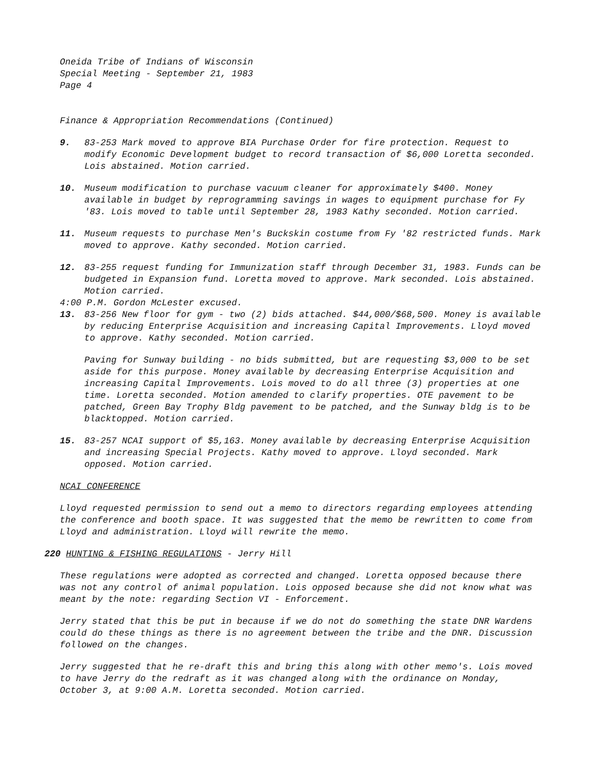Oneida Tribe of Indians of Wisconsin
Special Meeting - September 21, 1983
Page 4
Finance & Appropriation Recommendations (Continued)
9. 83-253 Mark moved to approve BIA Purchase Order for fire protection. Request to modify Economic Development budget to record transaction of $6,000 Loretta seconded. Lois abstained. Motion carried.
10. Museum modification to purchase vacuum cleaner for approximately $400. Money available in budget by reprogramming savings in wages to equipment purchase for Fy '83. Lois moved to table until September 28, 1983 Kathy seconded. Motion carried.
11. Museum requests to purchase Men's Buckskin costume from Fy '82 restricted funds. Mark moved to approve. Kathy seconded. Motion carried.
12. 83-255 request funding for Immunization staff through December 31, 1983. Funds can be budgeted in Expansion fund. Loretta moved to approve. Mark seconded. Lois abstained. Motion carried.
4:00 P.M. Gordon McLester excused.
13. 83-256 New floor for gym - two (2) bids attached. $44,000/$68,500. Money is available by reducing Enterprise Acquisition and increasing Capital Improvements. Lloyd moved to approve. Kathy seconded. Motion carried.
Paving for Sunway building - no bids submitted, but are requesting $3,000 to be set aside for this purpose. Money available by decreasing Enterprise Acquisition and increasing Capital Improvements. Lois moved to do all three (3) properties at one time. Loretta seconded. Motion amended to clarify properties. OTE pavement to be patched, Green Bay Trophy Bldg pavement to be patched, and the Sunway bldg is to be blacktopped. Motion carried.
15. 83-257 NCAI support of $5,163. Money available by decreasing Enterprise Acquisition and increasing Special Projects. Kathy moved to approve. Lloyd seconded. Mark opposed. Motion carried.
NCAI CONFERENCE
Lloyd requested permission to send out a memo to directors regarding employees attending the conference and booth space. It was suggested that the memo be rewritten to come from Lloyd and administration. Lloyd will rewrite the memo.
220 HUNTING & FISHING REGULATIONS - Jerry Hill
These regulations were adopted as corrected and changed. Loretta opposed because there was not any control of animal population. Lois opposed because she did not know what was meant by the note: regarding Section VI - Enforcement.
Jerry stated that this be put in because if we do not do something the state DNR Wardens could do these things as there is no agreement between the tribe and the DNR. Discussion followed on the changes.
Jerry suggested that he re-draft this and bring this along with other memo's. Lois moved to have Jerry do the redraft as it was changed along with the ordinance on Monday, October 3, at 9:00 A.M. Loretta seconded. Motion carried.